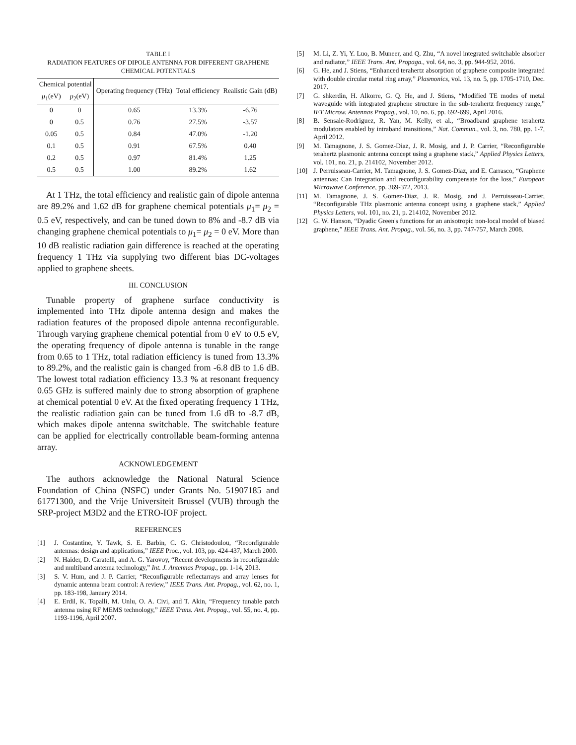TABLE I
RADIATION FEATURES OF DIPOLE ANTENNA FOR DIFFERENT GRAPHENE
CHEMICAL POTENTIALS
| Chemical potential | | Operating frequency (THz) | Total efficiency | Realistic Gain (dB) |
| --- | --- | --- | --- | --- |
| μ<sub>1</sub>(eV) | μ<sub>2</sub>(eV) | | | |
| 0 | 0 | 0.65 | 13.3% | -6.76 |
| 0 | 0.5 | 0.76 | 27.5% | -3.57 |
| 0.05 | 0.5 | 0.84 | 47.0% | -1.20 |
| 0.1 | 0.5 | 0.91 | 67.5% | 0.40 |
| 0.2 | 0.5 | 0.97 | 81.4% | 1.25 |
| 0.5 | 0.5 | 1.00 | 89.2% | 1.62 |
At 1 THz, the total efficiency and realistic gain of dipole antenna are 89.2% and 1.62 dB for graphene chemical potentials μ<sub>1</sub>= μ<sub>2</sub> = 0.5 eV, respectively, and can be tuned down to 8% and -8.7 dB via changing graphene chemical potentials to μ<sub>1</sub>= μ<sub>2</sub> = 0 eV. More than 10 dB realistic radiation gain difference is reached at the operating frequency 1 THz via supplying two different bias DC-voltages applied to graphene sheets.
III. CONCLUSION
Tunable property of graphene surface conductivity is implemented into THz dipole antenna design and makes the radiation features of the proposed dipole antenna reconfigurable. Through varying graphene chemical potential from 0 eV to 0.5 eV, the operating frequency of dipole antenna is tunable in the range from 0.65 to 1 THz, total radiation efficiency is tuned from 13.3% to 89.2%, and the realistic gain is changed from -6.8 dB to 1.6 dB. The lowest total radiation efficiency 13.3 % at resonant frequency 0.65 GHz is suffered mainly due to strong absorption of graphene at chemical potential 0 eV. At the fixed operating frequency 1 THz, the realistic radiation gain can be tuned from 1.6 dB to -8.7 dB, which makes dipole antenna switchable. The switchable feature can be applied for electrically controllable beam-forming antenna array.
ACKNOWLEDGEMENT
The authors acknowledge the National Natural Science Foundation of China (NSFC) under Grants No. 51907185 and 61771300, and the Vrije Universiteit Brussel (VUB) through the SRP-project M3D2 and the ETRO-IOF project.
REFERENCES
[1] J. Costantine, Y. Tawk, S. E. Barbin, C. G. Christodoulou, “Reconfigurable antennas: design and applications,” IEEE Proc., vol. 103, pp. 424-437, March 2000.
[2] N. Haider, D. Caratelli, and A. G. Yarovoy, “Recent developments in reconfigurable and multiband antenna technology,” Int. J. Antennas Propag., pp. 1-14, 2013.
[3] S. V. Hum, and J. P. Carrier, “Reconfigurable reflectarrays and array lenses for dynamic antenna beam control: A review,” IEEE Trans. Ant. Propag., vol. 62, no. 1, pp. 183-198, January 2014.
[4] E. Erdil, K. Topalli, M. Unlu, O. A. Civi, and T. Akin, “Frequency tunable patch antenna using RF MEMS technology,” IEEE Trans. Ant. Propag., vol. 55, no. 4, pp. 1193-1196, April 2007.
[5] M. Li, Z. Yi, Y. Luo, B. Muneer, and Q. Zhu, “A novel integrated switchable absorber and radiator,” IEEE Trans. Ant. Propaga., vol. 64, no. 3, pp. 944-952, 2016.
[6] G. He, and J. Stiens, “Enhanced terahertz absorption of graphene composite integrated with double circular metal ring array,” Plasmonics, vol. 13, no. 5, pp. 1705-1710, Dec. 2017.
[7] G. shkerdin, H. Alkorre, G. Q. He, and J. Stiens, “Modified TE modes of metal waveguide with integrated graphene structure in the sub-terahertz frequency range,” IET Microw. Antennas Propag., vol. 10, no. 6, pp. 692-699, April 2016.
[8] B. Sensale-Rodriguez, R. Yan, M. Kelly, et al., “Broadband graphene terahertz modulators enabled by intraband transitions,” Nat. Commun., vol. 3, no. 780, pp. 1-7, April 2012.
[9] M. Tamagnone, J. S. Gomez-Diaz, J. R. Mosig, and J. P. Carrier, “Reconfigurable terahertz plasmonic antenna concept using a graphene stack,” Applied Physics Letters, vol. 101, no. 21, p. 214102, November 2012.
[10] J. Perruisseau-Carrier, M. Tamagnone, J. S. Gomez-Diaz, and E. Carrasco, “Graphene antennas: Can Integration and reconfigurability compensate for the loss,” European Microwave Conference, pp. 369-372, 2013.
[11] M. Tamagnone, J. S. Gomez-Diaz, J. R. Mosig, and J. Perruisseau-Carrier, “Reconfigurable THz plasmonic antenna concept using a graphene stack,” Applied Physics Letters, vol. 101, no. 21, p. 214102, November 2012.
[12] G. W. Hanson, “Dyadic Green's functions for an anisotropic non-local model of biased graphene,” IEEE Trans. Ant. Propag., vol. 56, no. 3, pp. 747-757, March 2008.